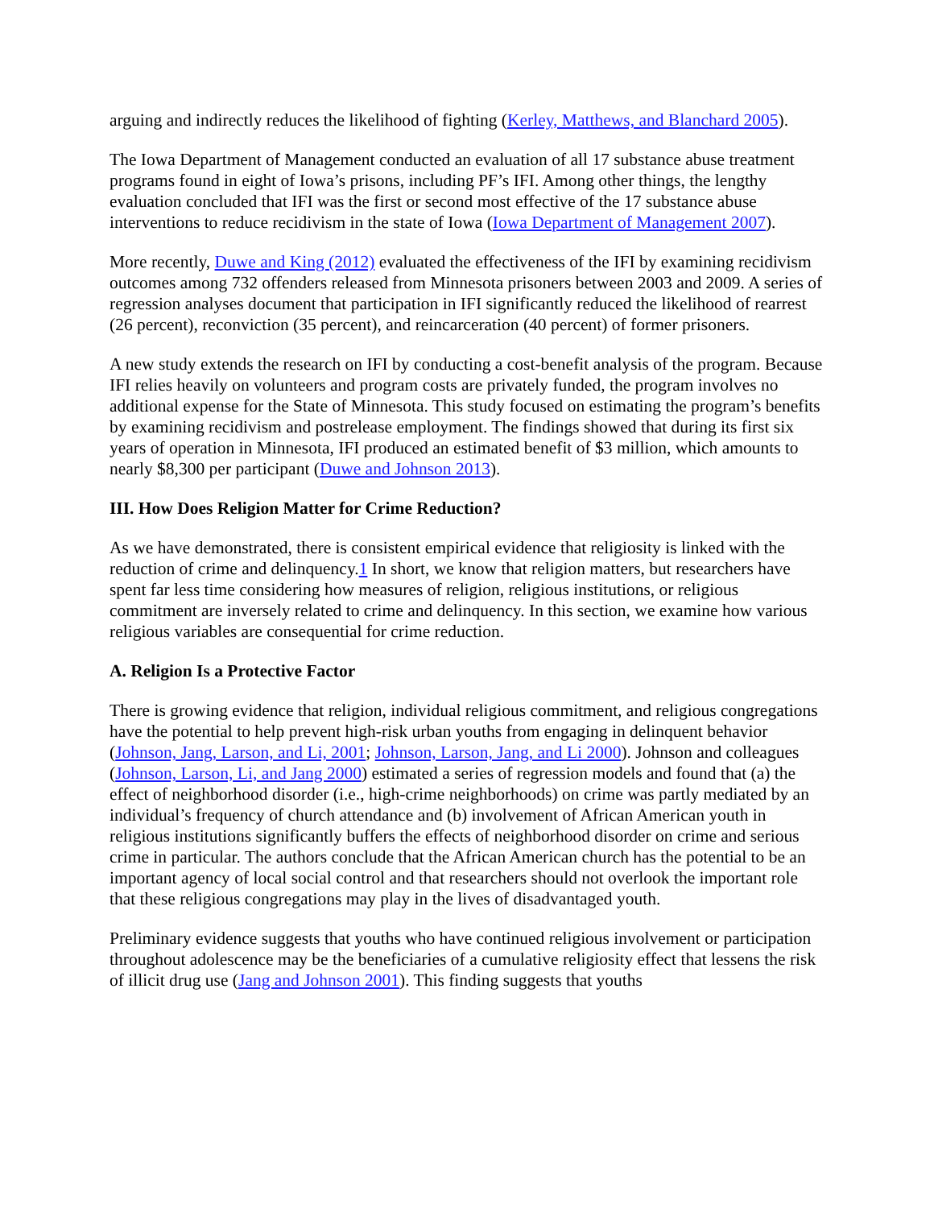arguing and indirectly reduces the likelihood of fighting (Kerley, Matthews, and Blanchard 2005).
The Iowa Department of Management conducted an evaluation of all 17 substance abuse treatment programs found in eight of Iowa’s prisons, including PF’s IFI. Among other things, the lengthy evaluation concluded that IFI was the first or second most effective of the 17 substance abuse interventions to reduce recidivism in the state of Iowa (Iowa Department of Management 2007).
More recently, Duwe and King (2012) evaluated the effectiveness of the IFI by examining recidivism outcomes among 732 offenders released from Minnesota prisoners between 2003 and 2009. A series of regression analyses document that participation in IFI significantly reduced the likelihood of rearrest (26 percent), reconviction (35 percent), and reincarceration (40 percent) of former prisoners.
A new study extends the research on IFI by conducting a cost-benefit analysis of the program. Because IFI relies heavily on volunteers and program costs are privately funded, the program involves no additional expense for the State of Minnesota. This study focused on estimating the program’s benefits by examining recidivism and postrelease employment. The findings showed that during its first six years of operation in Minnesota, IFI produced an estimated benefit of $3 million, which amounts to nearly $8,300 per participant (Duwe and Johnson 2013).
III. How Does Religion Matter for Crime Reduction?
As we have demonstrated, there is consistent empirical evidence that religiosity is linked with the reduction of crime and delinquency.1 In short, we know that religion matters, but researchers have spent far less time considering how measures of religion, religious institutions, or religious commitment are inversely related to crime and delinquency. In this section, we examine how various religious variables are consequential for crime reduction.
A. Religion Is a Protective Factor
There is growing evidence that religion, individual religious commitment, and religious congregations have the potential to help prevent high-risk urban youths from engaging in delinquent behavior (Johnson, Jang, Larson, and Li, 2001; Johnson, Larson, Jang, and Li 2000). Johnson and colleagues (Johnson, Larson, Li, and Jang 2000) estimated a series of regression models and found that (a) the effect of neighborhood disorder (i.e., high-crime neighborhoods) on crime was partly mediated by an individual’s frequency of church attendance and (b) involvement of African American youth in religious institutions significantly buffers the effects of neighborhood disorder on crime and serious crime in particular. The authors conclude that the African American church has the potential to be an important agency of local social control and that researchers should not overlook the important role that these religious congregations may play in the lives of disadvantaged youth.
Preliminary evidence suggests that youths who have continued religious involvement or participation throughout adolescence may be the beneficiaries of a cumulative religiosity effect that lessens the risk of illicit drug use (Jang and Johnson 2001). This finding suggests that youths